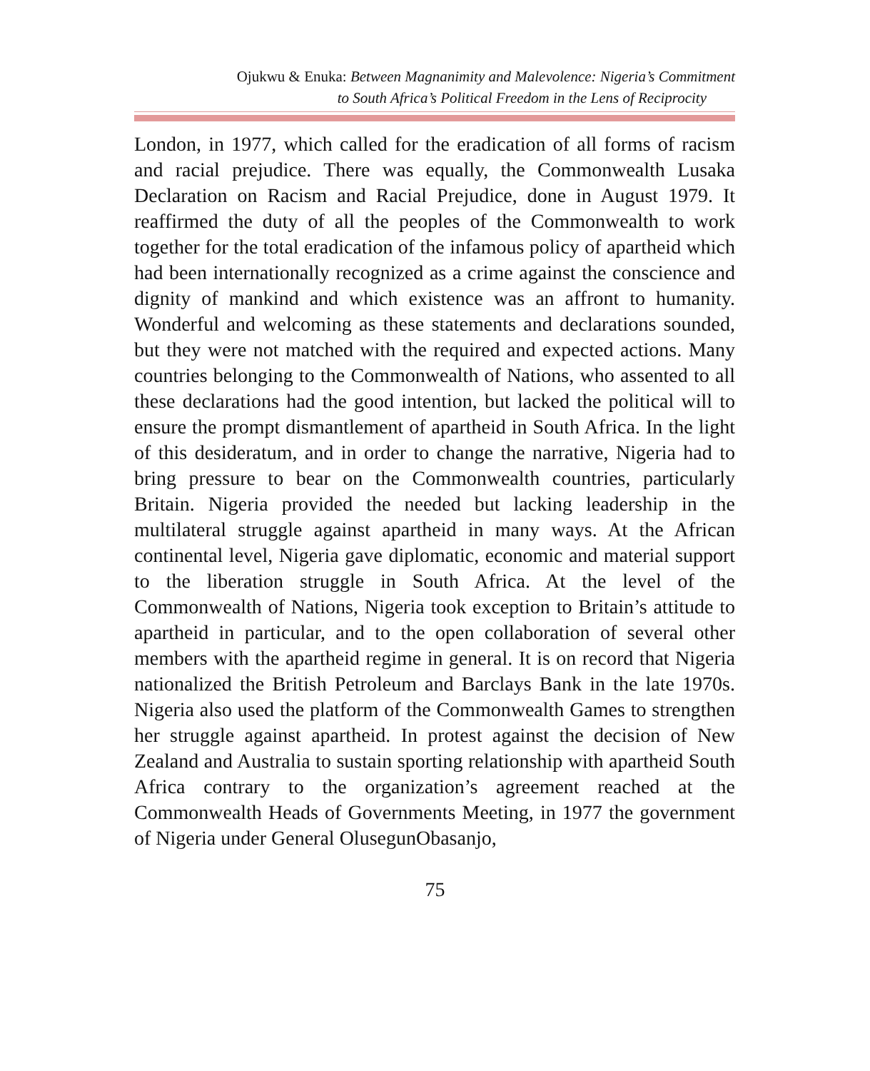Ojukwu & Enuka: Between Magnanimity and Malevolence: Nigeria’s Commitment
to South Africa’s Political Freedom in the Lens of Reciprocity
London, in 1977, which called for the eradication of all forms of racism and racial prejudice. There was equally, the Commonwealth Lusaka Declaration on Racism and Racial Prejudice, done in August 1979. It reaffirmed the duty of all the peoples of the Commonwealth to work together for the total eradication of the infamous policy of apartheid which had been internationally recognized as a crime against the conscience and dignity of mankind and which existence was an affront to humanity. Wonderful and welcoming as these statements and declarations sounded, but they were not matched with the required and expected actions. Many countries belonging to the Commonwealth of Nations, who assented to all these declarations had the good intention, but lacked the political will to ensure the prompt dismantlement of apartheid in South Africa. In the light of this desideratum, and in order to change the narrative, Nigeria had to bring pressure to bear on the Commonwealth countries, particularly Britain. Nigeria provided the needed but lacking leadership in the multilateral struggle against apartheid in many ways. At the African continental level, Nigeria gave diplomatic, economic and material support to the liberation struggle in South Africa. At the level of the Commonwealth of Nations, Nigeria took exception to Britain’s attitude to apartheid in particular, and to the open collaboration of several other members with the apartheid regime in general. It is on record that Nigeria nationalized the British Petroleum and Barclays Bank in the late 1970s. Nigeria also used the platform of the Commonwealth Games to strengthen her struggle against apartheid. In protest against the decision of New Zealand and Australia to sustain sporting relationship with apartheid South Africa contrary to the organization’s agreement reached at the Commonwealth Heads of Governments Meeting, in 1977 the government of Nigeria under General OlusegunObasanjo,
75